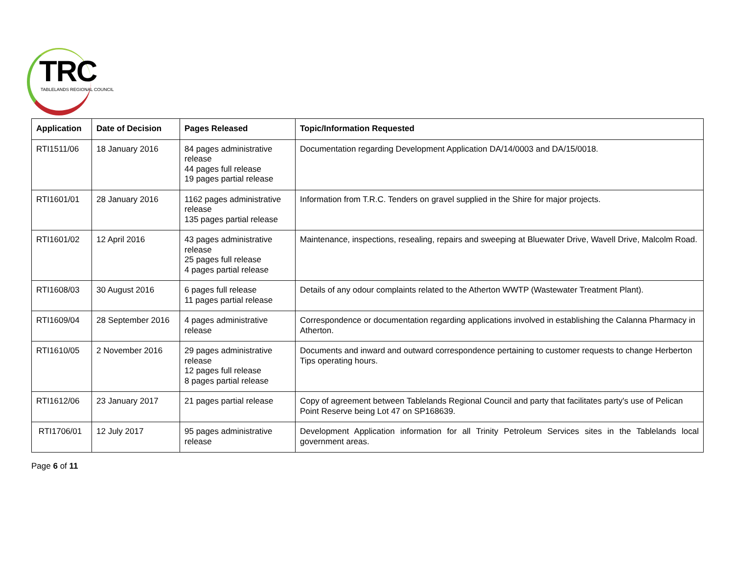TRC
TABLELANDS REGIONAL COUNCIL
| Application | Date of Decision | Pages Released | Topic/Information Requested |
| --- | --- | --- | --- |
| RTI1511/06 | 18 January 2016 | 84 pages administrative release 44 pages full release 19 pages partial release | Documentation regarding Development Application DA/14/0003 and DA/15/0018. |
| RTI1601/01 | 28 January 2016 | 1162 pages administrative release 135 pages partial release | Information from T.R.C. Tenders on gravel supplied in the Shire for major projects. |
| RTI1601/02 | 12 April 2016 | 43 pages administrative release 25 pages full release 4 pages partial release | Maintenance, inspections, resealing, repairs and sweeping at Bluewater Drive, Wavell Drive, Malcolm Road. |
| RTI1608/03 | 30 August 2016 | 6 pages full release 11 pages partial release | Details of any odour complaints related to the Atherton WWTP (Wastewater Treatment Plant). |
| RTI1609/04 | 28 September 2016 | 4 pages administrative release | Correspondence or documentation regarding applications involved in establishing the Calanna Pharmacy in Atherton. |
| RTI1610/05 | 2 November 2016 | 29 pages administrative release 12 pages full release 8 pages partial release | Documents and inward and outward correspondence pertaining to customer requests to change Herberton Tips operating hours. |
| RTI1612/06 | 23 January 2017 | 21 pages partial release | Copy of agreement between Tablelands Regional Council and party that facilitates party's use of Pelican Point Reserve being Lot 47 on SP168639. |
| RTI1706/01 | 12 July 2017 | 95 pages administrative release | Development Application information for all Trinity Petroleum Services sites in the Tablelands local government areas. |
Page 6 of 11